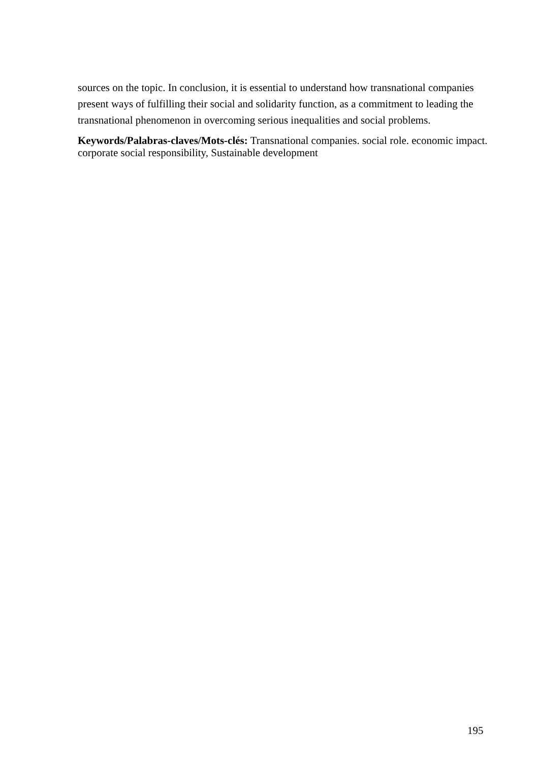sources on the topic. In conclusion, it is essential to understand how transnational companies present ways of fulfilling their social and solidarity function, as a commitment to leading the transnational phenomenon in overcoming serious inequalities and social problems.
Keywords/Palabras-claves/Mots-clés: Transnational companies. social role. economic impact. corporate social responsibility, Sustainable development
195